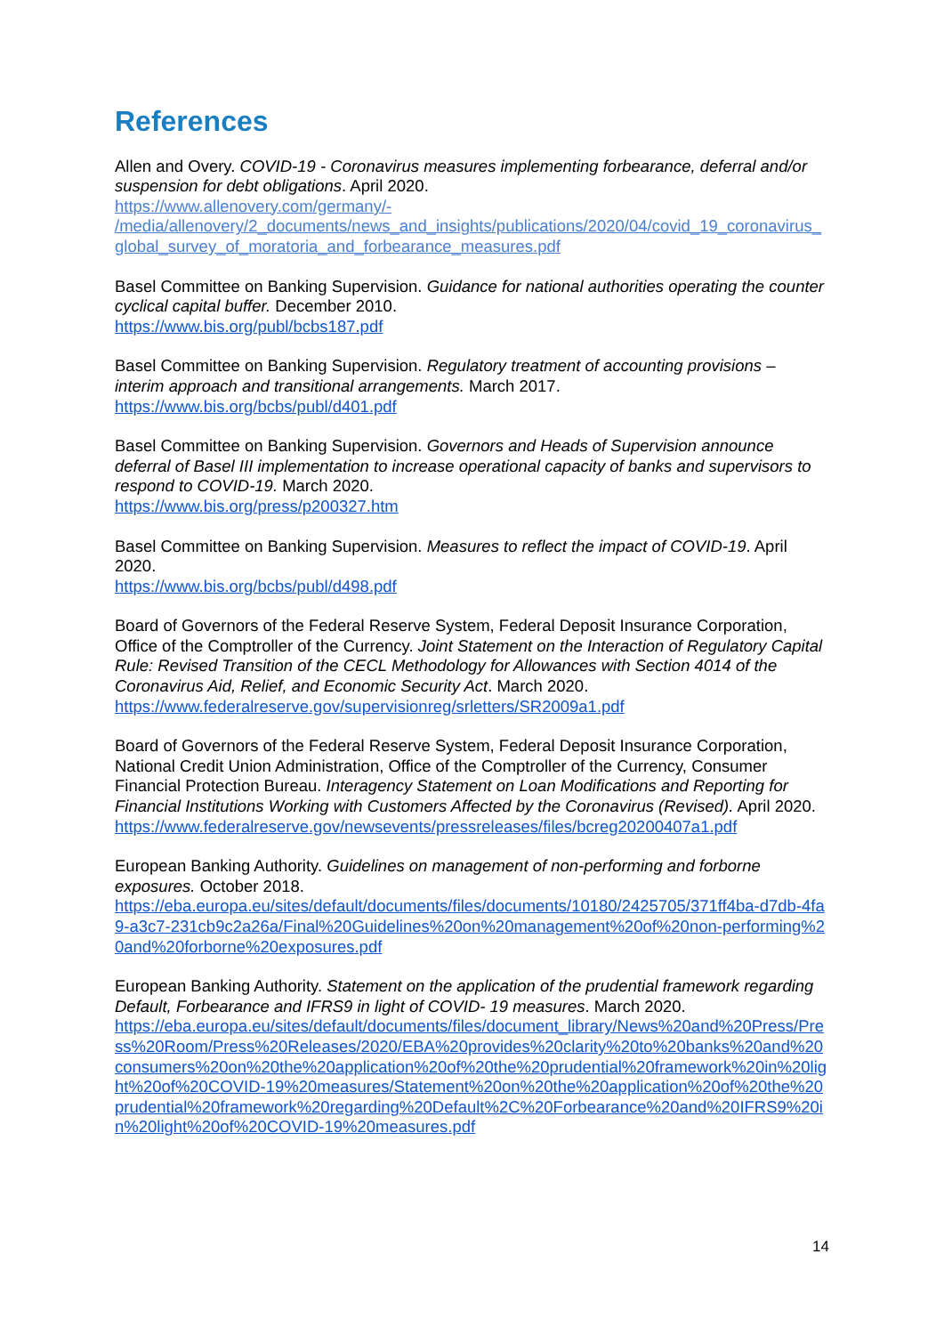References
Allen and Overy. COVID-19 - Coronavirus measures implementing forbearance, deferral and/or suspension for debt obligations. April 2020.
https://www.allenovery.com/germany/-
/media/allenovery/2_documents/news_and_insights/publications/2020/04/covid_19_coronavirus_global_survey_of_moratoria_and_forbearance_measures.pdf
Basel Committee on Banking Supervision. Guidance for national authorities operating the counter cyclical capital buffer. December 2010.
https://www.bis.org/publ/bcbs187.pdf
Basel Committee on Banking Supervision. Regulatory treatment of accounting provisions – interim approach and transitional arrangements. March 2017.
https://www.bis.org/bcbs/publ/d401.pdf
Basel Committee on Banking Supervision. Governors and Heads of Supervision announce deferral of Basel III implementation to increase operational capacity of banks and supervisors to respond to COVID-19. March 2020.
https://www.bis.org/press/p200327.htm
Basel Committee on Banking Supervision. Measures to reflect the impact of COVID-19. April 2020.
https://www.bis.org/bcbs/publ/d498.pdf
Board of Governors of the Federal Reserve System, Federal Deposit Insurance Corporation, Office of the Comptroller of the Currency. Joint Statement on the Interaction of Regulatory Capital Rule: Revised Transition of the CECL Methodology for Allowances with Section 4014 of the Coronavirus Aid, Relief, and Economic Security Act. March 2020.
https://www.federalreserve.gov/supervisionreg/srletters/SR2009a1.pdf
Board of Governors of the Federal Reserve System, Federal Deposit Insurance Corporation, National Credit Union Administration, Office of the Comptroller of the Currency, Consumer Financial Protection Bureau. Interagency Statement on Loan Modifications and Reporting for Financial Institutions Working with Customers Affected by the Coronavirus (Revised). April 2020.
https://www.federalreserve.gov/newsevents/pressreleases/files/bcreg20200407a1.pdf
European Banking Authority. Guidelines on management of non-performing and forborne exposures. October 2018.
https://eba.europa.eu/sites/default/documents/files/documents/10180/2425705/371ff4ba-d7db-4fa9-a3c7-231cb9c2a26a/Final%20Guidelines%20on%20management%20of%20non-performing%20and%20forborne%20exposures.pdf
European Banking Authority. Statement on the application of the prudential framework regarding Default, Forbearance and IFRS9 in light of COVID- 19 measures. March 2020.
https://eba.europa.eu/sites/default/documents/files/document_library/News%20and%20Press/Press%20Room/Press%20Releases/2020/EBA%20provides%20clarity%20to%20banks%20and%20consumers%20on%20the%20application%20of%20the%20prudential%20framework%20in%20light%20of%20COVID-19%20measures/Statement%20on%20the%20application%20of%20the%20prudential%20framework%20regarding%20Default%2C%20Forbearance%20and%20IFRS9%20in%20light%20of%20COVID-19%20measures.pdf
14